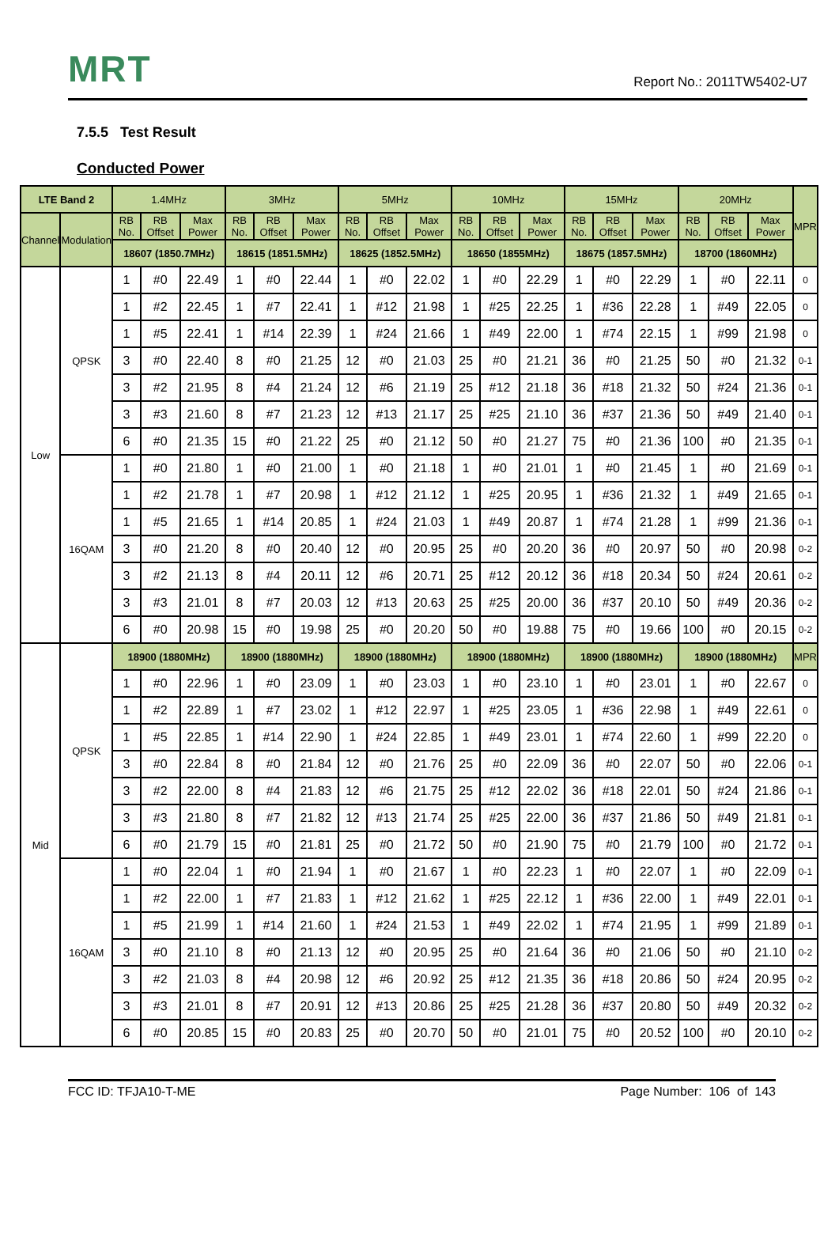MRT
Report No.: 2011TW5402-U7
7.5.5 Test Result
Conducted Power
| LTE Band 2 | | 1.4MHz | | | 3MHz | | | 5MHz | | | 10MHz | | | 15MHz | | | 20MHz | | | MPR |
| --- | --- | --- | --- | --- | --- | --- | --- | --- | --- | --- | --- | --- | --- | --- | --- | --- | --- | --- | --- | --- |
| Channel | Modulation | RB No. | RB Offset | Max Power | RB No. | RB Offset | Max Power | RB No. | RB Offset | Max Power | RB No. | RB Offset | Max Power | RB No. | RB Offset | Max Power | RB No. | RB Offset | Max Power | |
| | | 18607 (1850.7MHz) | | | 18615 (1851.5MHz) | | | 18625 (1852.5MHz) | | | 18650 (1855MHz) | | | 18675 (1857.5MHz) | | | 18700 (1860MHz) | | | |
| Low | QPSK | 1 | #0 | 22.49 | 1 | #0 | 22.44 | 1 | #0 | 22.02 | 1 | #0 | 22.29 | 1 | #0 | 22.29 | 1 | #0 | 22.11 | 0 |
| | | 1 | #2 | 22.45 | 1 | #7 | 22.41 | 1 | #12 | 21.98 | 1 | #25 | 22.25 | 1 | #36 | 22.28 | 1 | #49 | 22.05 | 0 |
| | | 1 | #5 | 22.41 | 1 | #14 | 22.39 | 1 | #24 | 21.66 | 1 | #49 | 22.00 | 1 | #74 | 22.15 | 1 | #99 | 21.98 | 0 |
| | | 3 | #0 | 22.40 | 8 | #0 | 21.25 | 12 | #0 | 21.03 | 25 | #0 | 21.21 | 36 | #0 | 21.25 | 50 | #0 | 21.32 | 0-1 |
| | | 3 | #2 | 21.95 | 8 | #4 | 21.24 | 12 | #6 | 21.19 | 25 | #12 | 21.18 | 36 | #18 | 21.32 | 50 | #24 | 21.36 | 0-1 |
| | | 3 | #3 | 21.60 | 8 | #7 | 21.23 | 12 | #13 | 21.17 | 25 | #25 | 21.10 | 36 | #37 | 21.36 | 50 | #49 | 21.40 | 0-1 |
| | | 6 | #0 | 21.35 | 15 | #0 | 21.22 | 25 | #0 | 21.12 | 50 | #0 | 21.27 | 75 | #0 | 21.36 | 100 | #0 | 21.35 | 0-1 |
| | 16QAM | 1 | #0 | 21.80 | 1 | #0 | 21.00 | 1 | #0 | 21.18 | 1 | #0 | 21.01 | 1 | #0 | 21.45 | 1 | #0 | 21.69 | 0-1 |
| | | 1 | #2 | 21.78 | 1 | #7 | 20.98 | 1 | #12 | 21.12 | 1 | #25 | 20.95 | 1 | #36 | 21.32 | 1 | #49 | 21.65 | 0-1 |
| | | 1 | #5 | 21.65 | 1 | #14 | 20.85 | 1 | #24 | 21.03 | 1 | #49 | 20.87 | 1 | #74 | 21.28 | 1 | #99 | 21.36 | 0-1 |
| | | 3 | #0 | 21.20 | 8 | #0 | 20.40 | 12 | #0 | 20.95 | 25 | #0 | 20.20 | 36 | #0 | 20.97 | 50 | #0 | 20.98 | 0-2 |
| | | 3 | #2 | 21.13 | 8 | #4 | 20.11 | 12 | #6 | 20.71 | 25 | #12 | 20.12 | 36 | #18 | 20.34 | 50 | #24 | 20.61 | 0-2 |
| | | 3 | #3 | 21.01 | 8 | #7 | 20.03 | 12 | #13 | 20.63 | 25 | #25 | 20.00 | 36 | #37 | 20.10 | 50 | #49 | 20.36 | 0-2 |
| | | 6 | #0 | 20.98 | 15 | #0 | 19.98 | 25 | #0 | 20.20 | 50 | #0 | 19.88 | 75 | #0 | 19.66 | 100 | #0 | 20.15 | 0-2 |
| Mid | QPSK | 18900 (1880MHz) | | | 18900 (1880MHz) | | | 18900 (1880MHz) | | | 18900 (1880MHz) | | | 18900 (1880MHz) | | | 18900 (1880MHz) | | | MPR |
| | | 1 | #0 | 22.96 | 1 | #0 | 23.09 | 1 | #0 | 23.03 | 1 | #0 | 23.10 | 1 | #0 | 23.01 | 1 | #0 | 22.67 | 0 |
| | | 1 | #2 | 22.89 | 1 | #7 | 23.02 | 1 | #12 | 22.97 | 1 | #25 | 23.05 | 1 | #36 | 22.98 | 1 | #49 | 22.61 | 0 |
| | | 1 | #5 | 22.85 | 1 | #14 | 22.90 | 1 | #24 | 22.85 | 1 | #49 | 23.01 | 1 | #74 | 22.60 | 1 | #99 | 22.20 | 0 |
| | | 3 | #0 | 22.84 | 8 | #0 | 21.84 | 12 | #0 | 21.76 | 25 | #0 | 22.09 | 36 | #0 | 22.07 | 50 | #0 | 22.06 | 0-1 |
| | | 3 | #2 | 22.00 | 8 | #4 | 21.83 | 12 | #6 | 21.75 | 25 | #12 | 22.02 | 36 | #18 | 22.01 | 50 | #24 | 21.86 | 0-1 |
| | | 3 | #3 | 21.80 | 8 | #7 | 21.82 | 12 | #13 | 21.74 | 25 | #25 | 22.00 | 36 | #37 | 21.86 | 50 | #49 | 21.81 | 0-1 |
| | | 6 | #0 | 21.79 | 15 | #0 | 21.81 | 25 | #0 | 21.72 | 50 | #0 | 21.90 | 75 | #0 | 21.79 | 100 | #0 | 21.72 | 0-1 |
| | 16QAM | 1 | #0 | 22.04 | 1 | #0 | 21.94 | 1 | #0 | 21.67 | 1 | #0 | 22.23 | 1 | #0 | 22.07 | 1 | #0 | 22.09 | 0-1 |
| | | 1 | #2 | 22.00 | 1 | #7 | 21.83 | 1 | #12 | 21.62 | 1 | #25 | 22.12 | 1 | #36 | 22.00 | 1 | #49 | 22.01 | 0-1 |
| | | 1 | #5 | 21.99 | 1 | #14 | 21.60 | 1 | #24 | 21.53 | 1 | #49 | 22.02 | 1 | #74 | 21.95 | 1 | #99 | 21.89 | 0-1 |
| | | 3 | #0 | 21.10 | 8 | #0 | 21.13 | 12 | #0 | 20.95 | 25 | #0 | 21.64 | 36 | #0 | 21.06 | 50 | #0 | 21.10 | 0-2 |
| | | 3 | #2 | 21.03 | 8 | #4 | 20.98 | 12 | #6 | 20.92 | 25 | #12 | 21.35 | 36 | #18 | 20.86 | 50 | #24 | 20.95 | 0-2 |
| | | 3 | #3 | 21.01 | 8 | #7 | 20.91 | 12 | #13 | 20.86 | 25 | #25 | 21.28 | 36 | #37 | 20.80 | 50 | #49 | 20.32 | 0-2 |
| | | 6 | #0 | 20.85 | 15 | #0 | 20.83 | 25 | #0 | 20.70 | 50 | #0 | 21.01 | 75 | #0 | 20.52 | 100 | #0 | 20.10 | 0-2 |
FCC ID: TFJA10-T-ME Page Number: 106 of 143